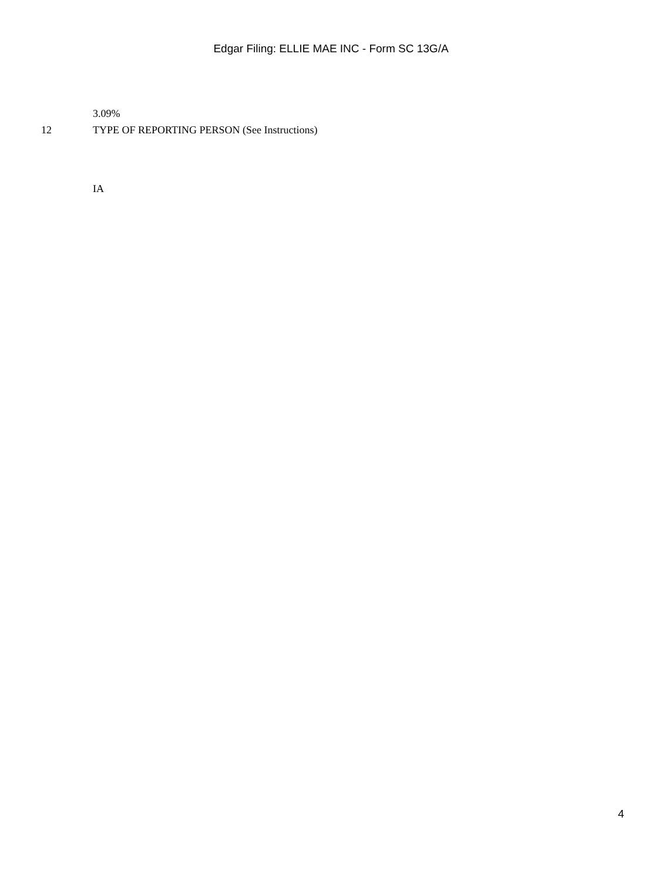Edgar Filing: ELLIE MAE INC - Form SC 13G/A
3.09%
12 TYPE OF REPORTING PERSON (See Instructions)
IA
4